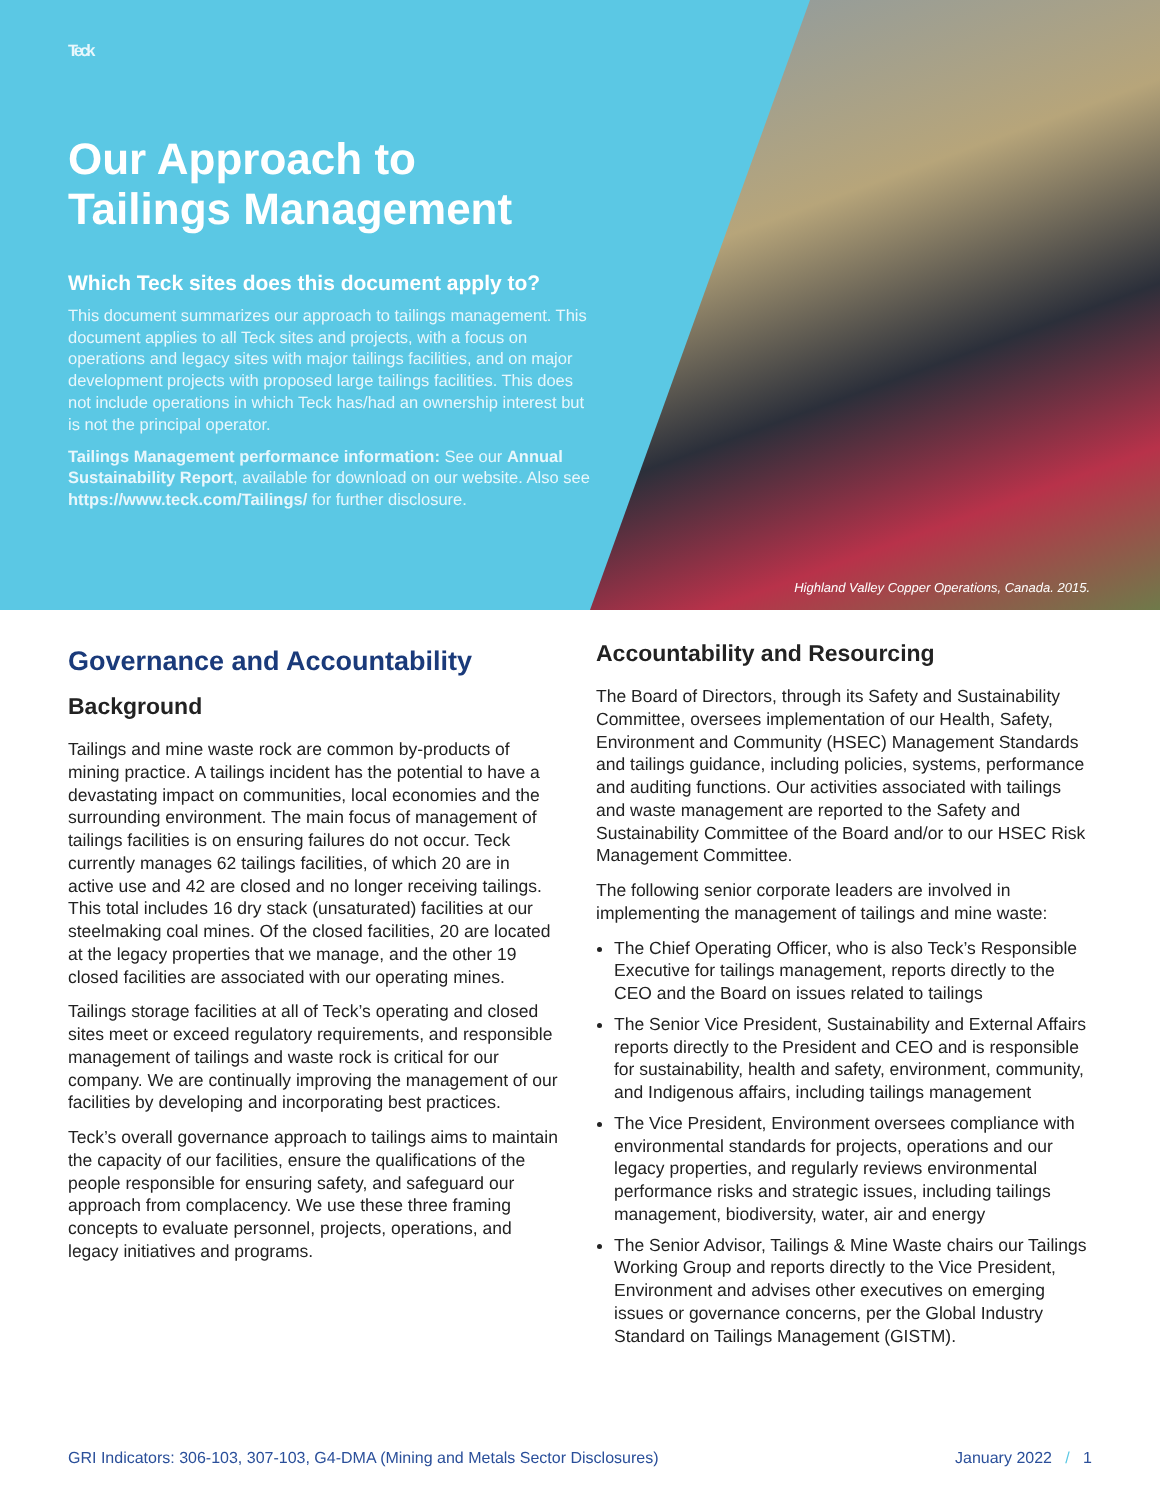Teck
Our Approach to
Tailings Management
Which Teck sites does this document apply to?
This document summarizes our approach to tailings management. This document applies to all Teck sites and projects, with a focus on operations and legacy sites with major tailings facilities, and on major development projects with proposed large tailings facilities. This does not include operations in which Teck has/had an ownership interest but is not the principal operator.
Tailings Management performance information: See our Annual Sustainability Report, available for download on our website. Also see https://www.teck.com/Tailings/ for further disclosure.
Highland Valley Copper Operations, Canada. 2015.
Governance and Accountability
Background
Tailings and mine waste rock are common by-products of mining practice. A tailings incident has the potential to have a devastating impact on communities, local economies and the surrounding environment. The main focus of management of tailings facilities is on ensuring failures do not occur. Teck currently manages 62 tailings facilities, of which 20 are in active use and 42 are closed and no longer receiving tailings. This total includes 16 dry stack (unsaturated) facilities at our steelmaking coal mines. Of the closed facilities, 20 are located at the legacy properties that we manage, and the other 19 closed facilities are associated with our operating mines.
Tailings storage facilities at all of Teck’s operating and closed sites meet or exceed regulatory requirements, and responsible management of tailings and waste rock is critical for our company. We are continually improving the management of our facilities by developing and incorporating best practices.
Teck’s overall governance approach to tailings aims to maintain the capacity of our facilities, ensure the qualifications of the people responsible for ensuring safety, and safeguard our approach from complacency. We use these three framing concepts to evaluate personnel, projects, operations, and legacy initiatives and programs.
Accountability and Resourcing
The Board of Directors, through its Safety and Sustainability Committee, oversees implementation of our Health, Safety, Environment and Community (HSEC) Management Standards and tailings guidance, including policies, systems, performance and auditing functions. Our activities associated with tailings and waste management are reported to the Safety and Sustainability Committee of the Board and/or to our HSEC Risk Management Committee.
The following senior corporate leaders are involved in implementing the management of tailings and mine waste:
The Chief Operating Officer, who is also Teck’s Responsible Executive for tailings management, reports directly to the CEO and the Board on issues related to tailings
The Senior Vice President, Sustainability and External Affairs reports directly to the President and CEO and is responsible for sustainability, health and safety, environment, community, and Indigenous affairs, including tailings management
The Vice President, Environment oversees compliance with environmental standards for projects, operations and our legacy properties, and regularly reviews environmental performance risks and strategic issues, including tailings management, biodiversity, water, air and energy
The Senior Advisor, Tailings & Mine Waste chairs our Tailings Working Group and reports directly to the Vice President, Environment and advises other executives on emerging issues or governance concerns, per the Global Industry Standard on Tailings Management (GISTM).
GRI Indicators: 306-103, 307-103, G4-DMA (Mining and Metals Sector Disclosures) January 2022 / 1